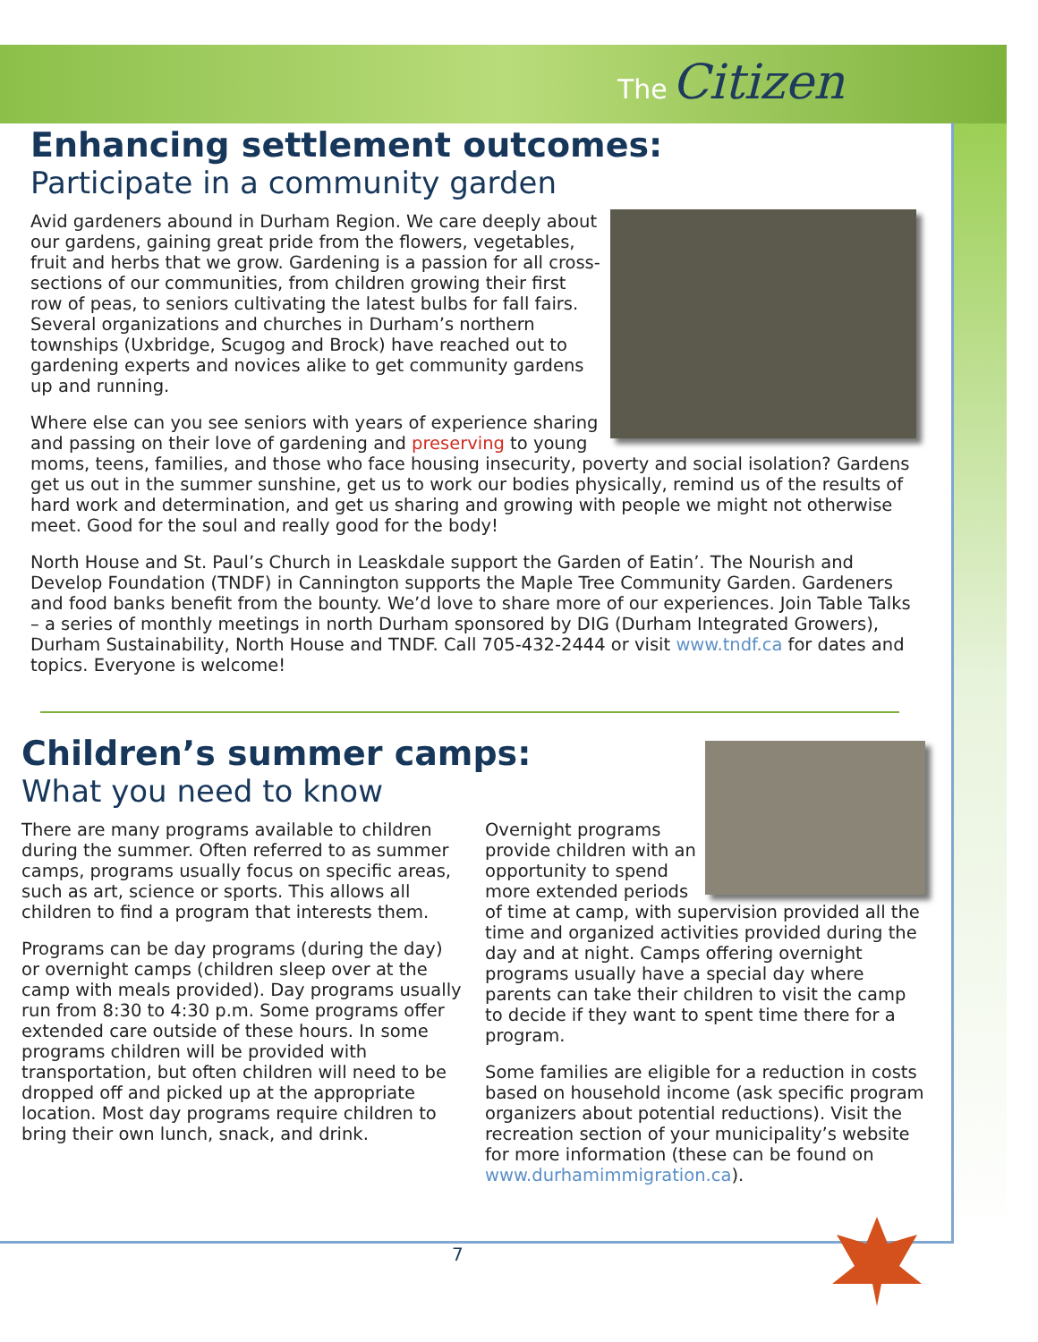The Citizen
Enhancing settlement outcomes:
Participate in a community garden
Avid gardeners abound in Durham Region. We care deeply about our gardens, gaining great pride from the flowers, vegetables, fruit and herbs that we grow. Gardening is a passion for all cross-sections of our communities, from children growing their first row of peas, to seniors cultivating the latest bulbs for fall fairs. Several organizations and churches in Durham’s northern townships (Uxbridge, Scugog and Brock) have reached out to gardening experts and novices alike to get community gardens up and running.
Where else can you see seniors with years of experience sharing and passing on their love of gardening and preserving to young moms, teens, families, and those who face housing insecurity, poverty and social isolation? Gardens get us out in the summer sunshine, get us to work our bodies physically, remind us of the results of hard work and determination, and get us sharing and growing with people we might not otherwise meet. Good for the soul and really good for the body!
North House and St. Paul’s Church in Leaskdale support the Garden of Eatin’. The Nourish and Develop Foundation (TNDF) in Cannington supports the Maple Tree Community Garden. Gardeners and food banks benefit from the bounty. We’d love to share more of our experiences. Join Table Talks – a series of monthly meetings in north Durham sponsored by DIG (Durham Integrated Growers), Durham Sustainability, North House and TNDF. Call 705-432-2444 or visit www.tndf.ca for dates and topics. Everyone is welcome!
Children’s summer camps:
What you need to know
There are many programs available to children during the summer. Often referred to as summer camps, programs usually focus on specific areas, such as art, science or sports. This allows all children to find a program that interests them.
Programs can be day programs (during the day) or overnight camps (children sleep over at the camp with meals provided). Day programs usually run from 8:30 to 4:30 p.m. Some programs offer extended care outside of these hours. In some programs children will be provided with transportation, but often children will need to be dropped off and picked up at the appropriate location. Most day programs require children to bring their own lunch, snack, and drink.
Overnight programs provide children with an opportunity to spend more extended periods of time at camp, with supervision provided all the time and organized activities provided during the day and at night. Camps offering overnight programs usually have a special day where parents can take their children to visit the camp to decide if they want to spent time there for a program.
Some families are eligible for a reduction in costs based on household income (ask specific program organizers about potential reductions). Visit the recreation section of your municipality’s website for more information (these can be found on www.durhamimmigration.ca).
7